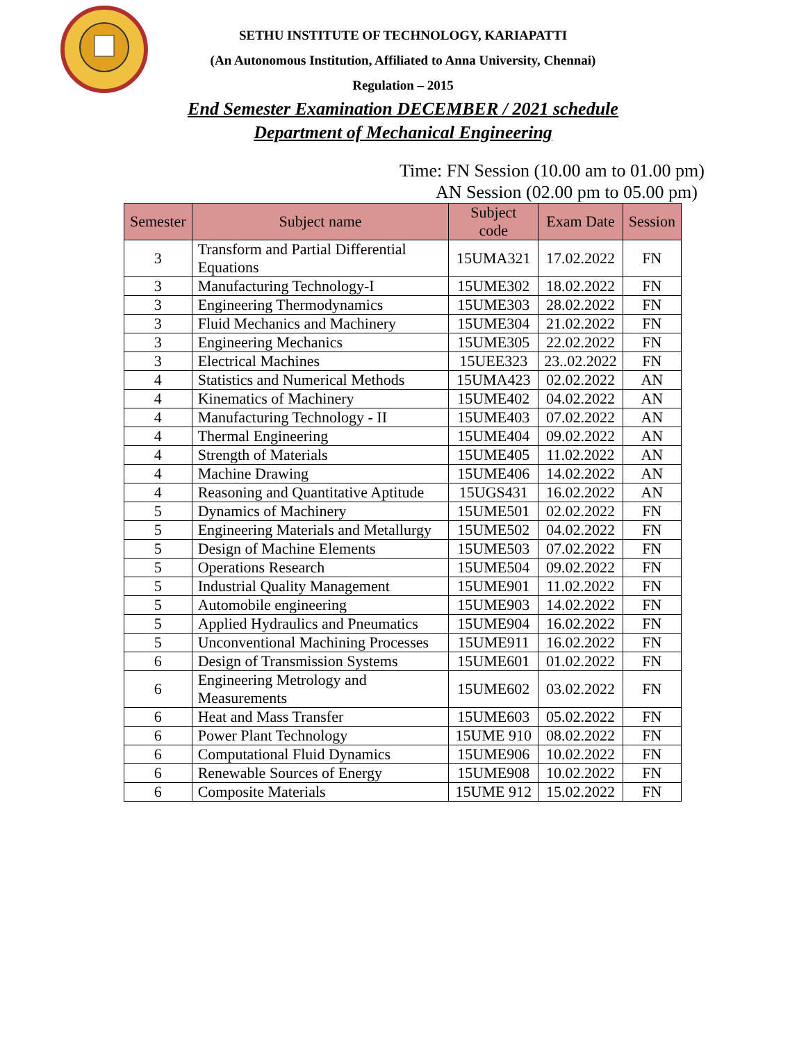SETHU INSTITUTE OF TECHNOLOGY, KARIAPATTI
(An Autonomous Institution, Affiliated to Anna University, Chennai)
Regulation – 2015
End Semester Examination DECEMBER / 2021 schedule
Department of Mechanical Engineering
Time: FN Session (10.00 am to 01.00 pm)
AN Session (02.00 pm to 05.00 pm)
| Semester | Subject name | Subject code | Exam Date | Session |
| --- | --- | --- | --- | --- |
| 3 | Transform and Partial Differential Equations | 15UMA321 | 17.02.2022 | FN |
| 3 | Manufacturing Technology-I | 15UME302 | 18.02.2022 | FN |
| 3 | Engineering Thermodynamics | 15UME303 | 28.02.2022 | FN |
| 3 | Fluid Mechanics and Machinery | 15UME304 | 21.02.2022 | FN |
| 3 | Engineering Mechanics | 15UME305 | 22.02.2022 | FN |
| 3 | Electrical Machines | 15UEE323 | 23..02.2022 | FN |
| 4 | Statistics and Numerical Methods | 15UMA423 | 02.02.2022 | AN |
| 4 | Kinematics of Machinery | 15UME402 | 04.02.2022 | AN |
| 4 | Manufacturing Technology - II | 15UME403 | 07.02.2022 | AN |
| 4 | Thermal Engineering | 15UME404 | 09.02.2022 | AN |
| 4 | Strength of Materials | 15UME405 | 11.02.2022 | AN |
| 4 | Machine Drawing | 15UME406 | 14.02.2022 | AN |
| 4 | Reasoning and Quantitative Aptitude | 15UGS431 | 16.02.2022 | AN |
| 5 | Dynamics of Machinery | 15UME501 | 02.02.2022 | FN |
| 5 | Engineering Materials and Metallurgy | 15UME502 | 04.02.2022 | FN |
| 5 | Design of Machine Elements | 15UME503 | 07.02.2022 | FN |
| 5 | Operations Research | 15UME504 | 09.02.2022 | FN |
| 5 | Industrial Quality Management | 15UME901 | 11.02.2022 | FN |
| 5 | Automobile engineering | 15UME903 | 14.02.2022 | FN |
| 5 | Applied Hydraulics and Pneumatics | 15UME904 | 16.02.2022 | FN |
| 5 | Unconventional Machining Processes | 15UME911 | 16.02.2022 | FN |
| 6 | Design of Transmission Systems | 15UME601 | 01.02.2022 | FN |
| 6 | Engineering Metrology and Measurements | 15UME602 | 03.02.2022 | FN |
| 6 | Heat and Mass Transfer | 15UME603 | 05.02.2022 | FN |
| 6 | Power Plant Technology | 15UME 910 | 08.02.2022 | FN |
| 6 | Computational Fluid Dynamics | 15UME906 | 10.02.2022 | FN |
| 6 | Renewable Sources of Energy | 15UME908 | 10.02.2022 | FN |
| 6 | Composite Materials | 15UME 912 | 15.02.2022 | FN |